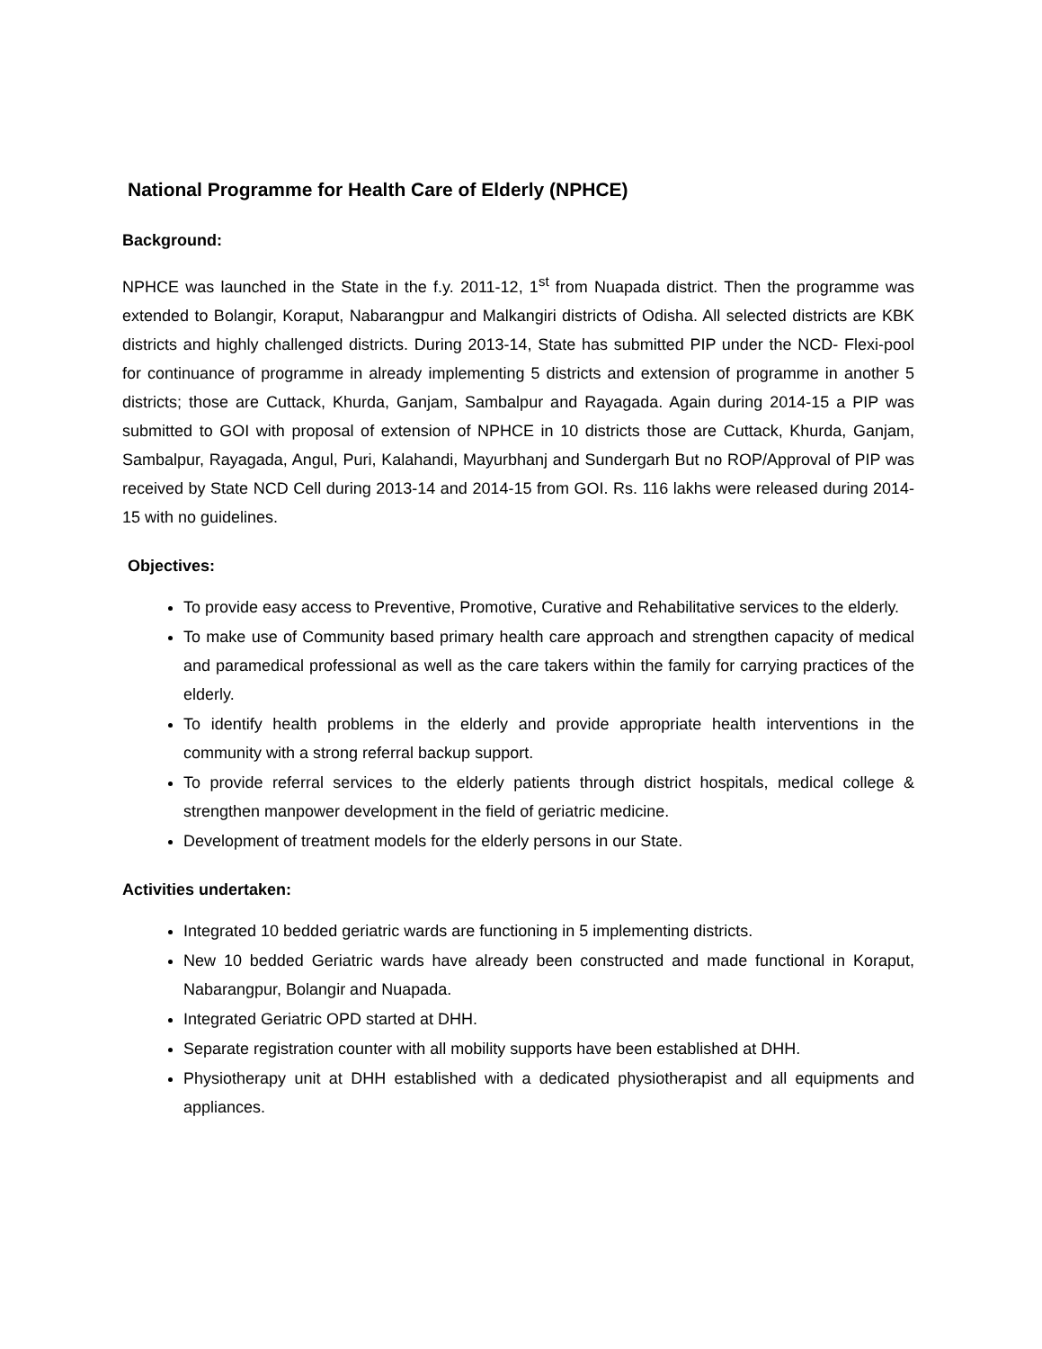National Programme for Health Care of Elderly (NPHCE)
Background:
NPHCE was launched in the State in the f.y. 2011-12, 1<sup>st</sup> from Nuapada district. Then the programme was extended to Bolangir, Koraput, Nabarangpur and Malkangiri districts of Odisha. All selected districts are KBK districts and highly challenged districts. During 2013-14, State has submitted PIP under the NCD- Flexi-pool for continuance of programme in already implementing 5 districts and extension of programme in another 5 districts; those are Cuttack, Khurda, Ganjam, Sambalpur and Rayagada. Again during 2014-15 a PIP was submitted to GOI with proposal of extension of NPHCE in 10 districts those are Cuttack, Khurda, Ganjam, Sambalpur, Rayagada, Angul, Puri, Kalahandi, Mayurbhanj and Sundergarh But no ROP/Approval of PIP was received by State NCD Cell during 2013-14 and 2014-15 from GOI. Rs. 116 lakhs were released during 2014-15 with no guidelines.
Objectives:
To provide easy access to Preventive, Promotive, Curative and Rehabilitative services to the elderly.
To make use of Community based primary health care approach and strengthen capacity of medical and paramedical professional as well as the care takers within the family for carrying practices of the elderly.
To identify health problems in the elderly and provide appropriate health interventions in the community with a strong referral backup support.
To provide referral services to the elderly patients through district hospitals, medical college & strengthen manpower development in the field of geriatric medicine.
Development of treatment models for the elderly persons in our State.
Activities undertaken:
Integrated 10 bedded geriatric wards are functioning in 5 implementing districts.
New 10 bedded Geriatric wards have already been constructed and made functional in Koraput, Nabarangpur, Bolangir and Nuapada.
Integrated Geriatric OPD started at DHH.
Separate registration counter with all mobility supports have been established at DHH.
Physiotherapy unit at DHH established with a dedicated physiotherapist and all equipments and appliances.